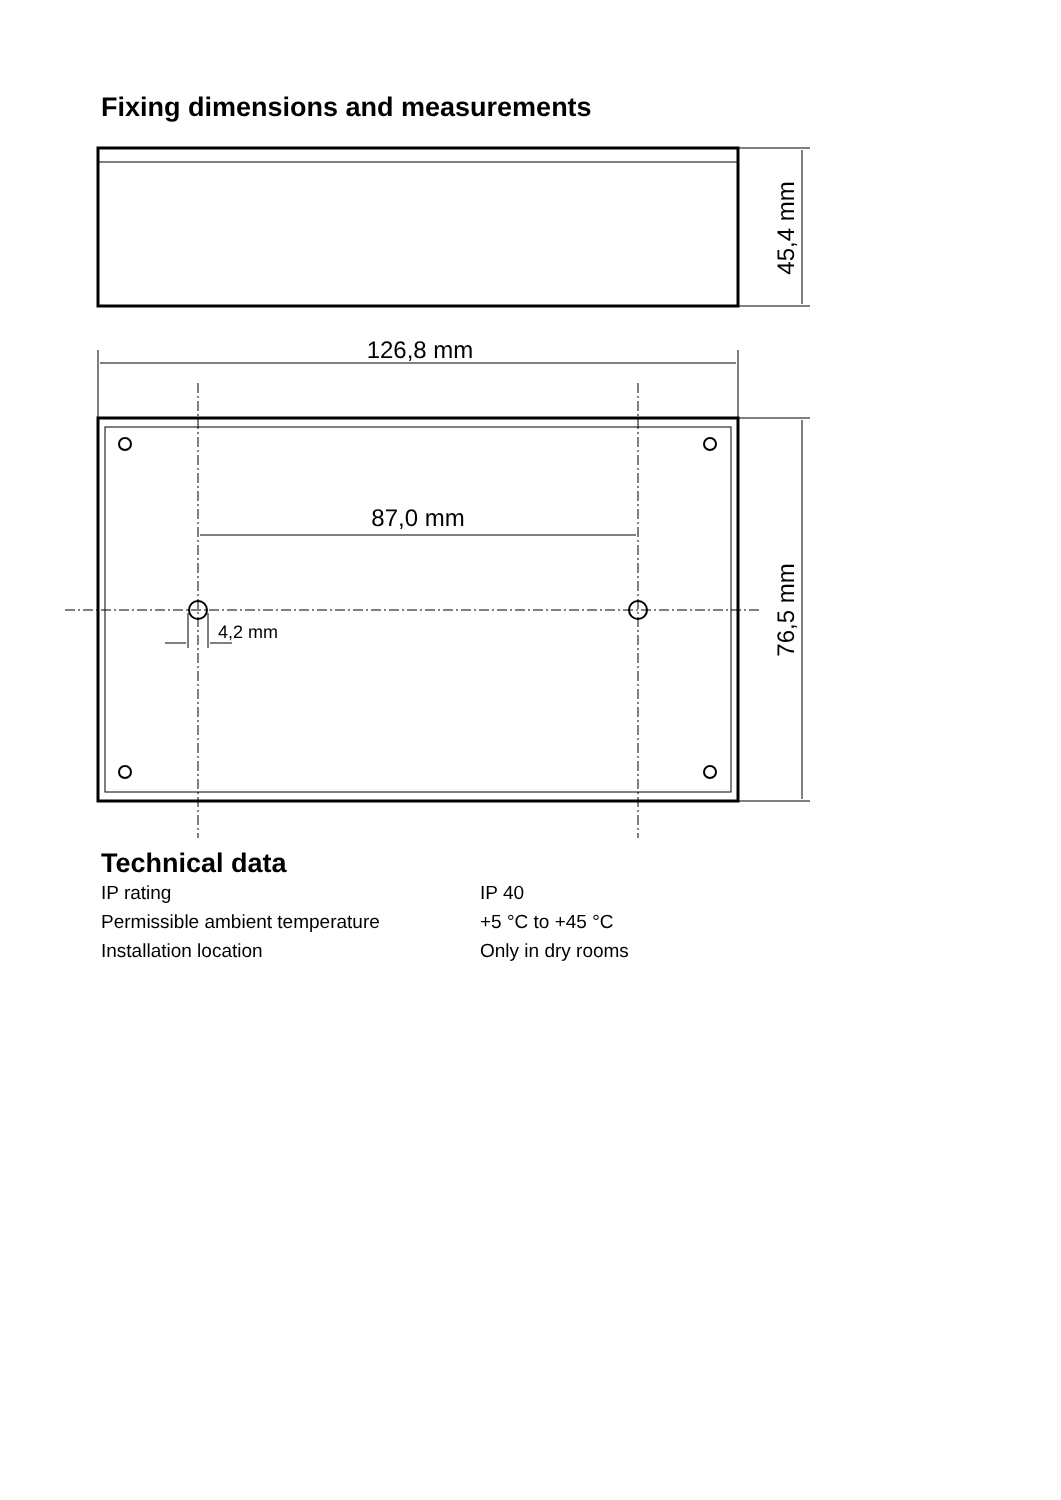Fixing dimensions and measurements
126,8 mm
87,0 mm
4,2 mm
45,4 mm
76,5 mm
Technical data
| IP rating | IP 40 |
| Permissible ambient temperature | +5 °C to +45 °C |
| Installation location | Only in dry rooms |